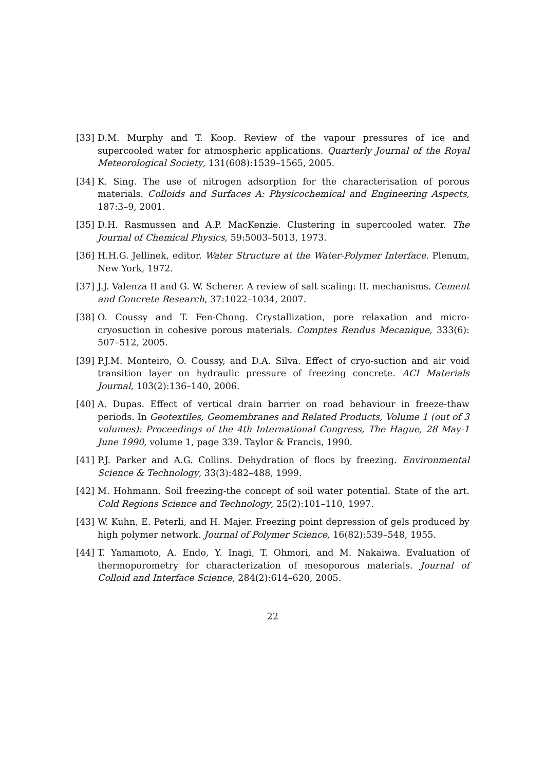[33] D.M. Murphy and T. Koop. Review of the vapour pressures of ice and supercooled water for atmospheric applications. Quarterly Journal of the Royal Meteorological Society, 131(608):1539–1565, 2005.
[34] K. Sing. The use of nitrogen adsorption for the characterisation of porous materials. Colloids and Surfaces A: Physicochemical and Engineering Aspects, 187:3–9, 2001.
[35] D.H. Rasmussen and A.P. MacKenzie. Clustering in supercooled water. The Journal of Chemical Physics, 59:5003–5013, 1973.
[36] H.H.G. Jellinek, editor. Water Structure at the Water-Polymer Interface. Plenum, New York, 1972.
[37] J.J. Valenza II and G. W. Scherer. A review of salt scaling: II. mechanisms. Cement and Concrete Research, 37:1022–1034, 2007.
[38] O. Coussy and T. Fen-Chong. Crystallization, pore relaxation and micro-cryosuction in cohesive porous materials. Comptes Rendus Mecanique, 333(6): 507–512, 2005.
[39] P.J.M. Monteiro, O. Coussy, and D.A. Silva. Effect of cryo-suction and air void transition layer on hydraulic pressure of freezing concrete. ACI Materials Journal, 103(2):136–140, 2006.
[40] A. Dupas. Effect of vertical drain barrier on road behaviour in freeze-thaw periods. In Geotextiles, Geomembranes and Related Products, Volume 1 (out of 3 volumes): Proceedings of the 4th International Congress, The Hague, 28 May-1 June 1990, volume 1, page 339. Taylor & Francis, 1990.
[41] P.J. Parker and A.G. Collins. Dehydration of flocs by freezing. Environmental Science & Technology, 33(3):482–488, 1999.
[42] M. Hohmann. Soil freezing-the concept of soil water potential. State of the art. Cold Regions Science and Technology, 25(2):101–110, 1997.
[43] W. Kuhn, E. Peterli, and H. Majer. Freezing point depression of gels produced by high polymer network. Journal of Polymer Science, 16(82):539–548, 1955.
[44] T. Yamamoto, A. Endo, Y. Inagi, T. Ohmori, and M. Nakaiwa. Evaluation of thermoporometry for characterization of mesoporous materials. Journal of Colloid and Interface Science, 284(2):614–620, 2005.
22